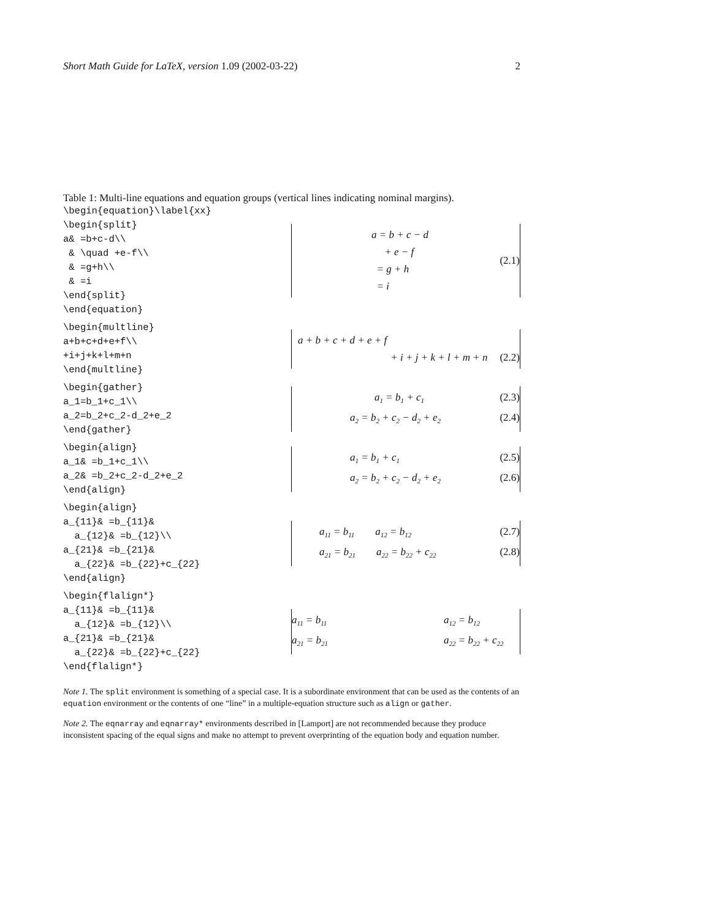Short Math Guide for LaTeX, version 1.09 (2002-03-22) 2
Table 1: Multi-line equations and equation groups (vertical lines indicating nominal margins).
| \begin{equation}\label{xx} \begin{split} a& =b+c-d\\ & \quad +e-f\\ & =g+h\\ & =i \end{split} \end{equation} a = b + c − d + e − f = g + h = i (2.1) \begin{multline} a+b+c+d+e+f\\ +i+j+k+l+m+n \end{multline} a + b + c + d + e + f + i + j + k + l + m + n (2.2) \begin{gather} a_1=b_1+c_1\\ a_2=b_2+c_2-d_2+e_2 \end{gather} a<sub>1</sub> = b<sub>1</sub> + c<sub>1</sub> (2.3) a<sub>2</sub> = b<sub>2</sub> + c<sub>2</sub> − d<sub>2</sub> + e<sub>2</sub> (2.4) \begin{align} a_1& =b_1+c_1\\ a_2& =b_2+c_2-d_2+e_2 \end{align} a<sub>1</sub> = b<sub>1</sub> + c<sub>1</sub> (2.5) a<sub>2</sub> = b<sub>2</sub> + c<sub>2</sub> − d<sub>2</sub> + e<sub>2</sub> (2.6) \begin{align} a_{11}& =b_{11}& a_{12}& =b_{12}\\ a_{21}& =b_{21}& a_{22}& =b_{22}+c_{22} \end{align} a<sub>11</sub> = b<sub>11</sub> a<sub>12</sub> = b<sub>12</sub> (2.7) a<sub>21</sub> = b<sub>21</sub> a<sub>22</sub> = b<sub>22</sub> + c<sub>22</sub> (2.8) \begin{flalign*} a_{11}& =b_{11}& a_{12}& =b_{12}\\ a_{21}& =b_{21}& a_{22}& =b_{22}+c_{22} \end{flalign*} a<sub>11</sub> = b<sub>11</sub> a<sub>12</sub> = b<sub>12</sub> a<sub>21</sub> = b<sub>21</sub> a<sub>22</sub> = b<sub>22</sub> + c<sub>22</sub> |
Note 1. The split environment is something of a special case. It is a subordinate environment that can be used as the contents of an equation environment or the contents of one “line” in a multiple-equation structure such as align or gather.
Note 2. The eqnarray and eqnarray* environments described in [Lamport] are not recommended because they produce inconsistent spacing of the equal signs and make no attempt to prevent overprinting of the equation body and equation number.